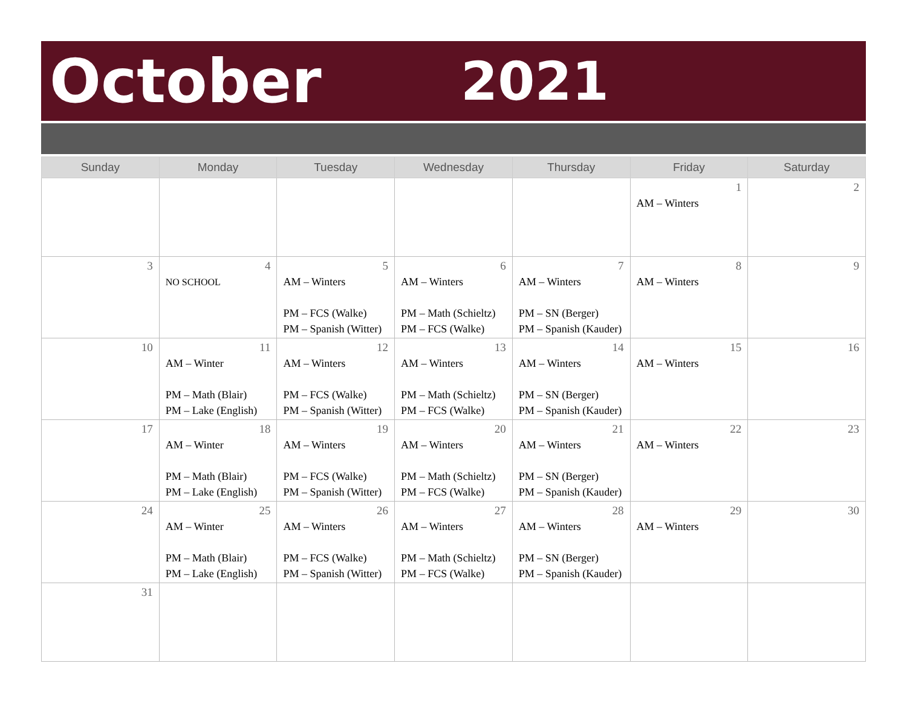October 2021
| Sunday | Monday | Tuesday | Wednesday | Thursday | Friday | Saturday |
| --- | --- | --- | --- | --- | --- | --- |
| | | | | | 1 AM – Winters | 2 |
| 3 | 4 NO SCHOOL | 5 AM – Winters PM – FCS (Walke) PM – Spanish (Witter) | 6 AM – Winters PM – Math (Schieltz) PM – FCS (Walke) | 7 AM – Winters PM – SN (Berger) PM – Spanish (Kauder) | 8 AM – Winters | 9 |
| 10 | 11 AM – Winter PM – Math (Blair) PM – Lake (English) | 12 AM – Winters PM – FCS (Walke) PM – Spanish (Witter) | 13 AM – Winters PM – Math (Schieltz) PM – FCS (Walke) | 14 AM – Winters PM – SN (Berger) PM – Spanish (Kauder) | 15 AM – Winters | 16 |
| 17 | 18 AM – Winter PM – Math (Blair) PM – Lake (English) | 19 AM – Winters PM – FCS (Walke) PM – Spanish (Witter) | 20 AM – Winters PM – Math (Schieltz) PM – FCS (Walke) | 21 AM – Winters PM – SN (Berger) PM – Spanish (Kauder) | 22 AM – Winters | 23 |
| 24 | 25 AM – Winter PM – Math (Blair) PM – Lake (English) | 26 AM – Winters PM – FCS (Walke) PM – Spanish (Witter) | 27 AM – Winters PM – Math (Schieltz) PM – FCS (Walke) | 28 AM – Winters PM – SN (Berger) PM – Spanish (Kauder) | 29 AM – Winters | 30 |
| 31 | | | | | | |